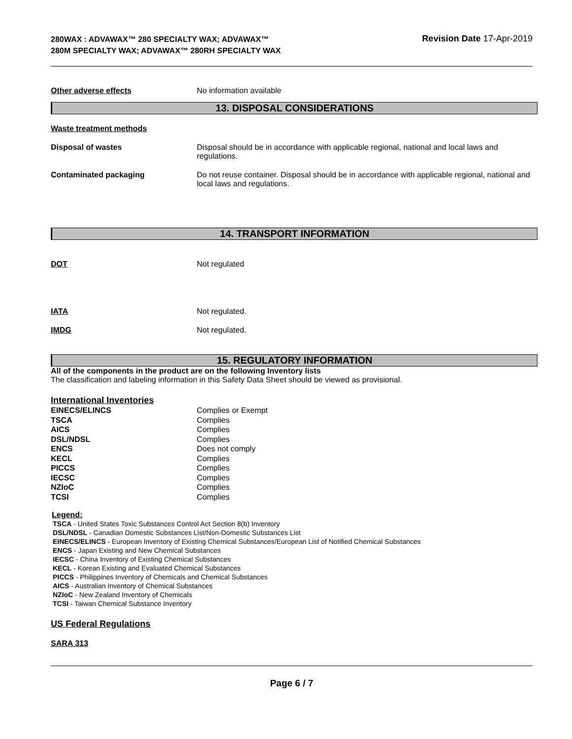280WAX : ADVAWAX™ 280 SPECIALTY WAX; ADVAWAX™ 280M SPECIALTY WAX; ADVAWAX™ 280RH SPECIALTY WAX
Revision Date 17-Apr-2019
Other adverse effects No information available
13. DISPOSAL CONSIDERATIONS
Waste treatment methods
Disposal of wastes Disposal should be in accordance with applicable regional, national and local laws and regulations.
Contaminated packaging Do not reuse container. Disposal should be in accordance with applicable regional, national and local laws and regulations.
14. TRANSPORT INFORMATION
DOT Not regulated
IATA Not regulated.
IMDG Not regulated.
15. REGULATORY INFORMATION
All of the components in the product are on the following Inventory lists
The classification and labeling information in this Safety Data Sheet should be viewed as provisional.
International Inventories
| EINECS/ELINCS | Complies or Exempt |
| TSCA | Complies |
| AICS | Complies |
| DSL/NDSL | Complies |
| ENCS | Does not comply |
| KECL | Complies |
| PICCS | Complies |
| IECSC | Complies |
| NZIoC | Complies |
| TCSI | Complies |
Legend:
TSCA - United States Toxic Substances Control Act Section 8(b) Inventory
DSL/NDSL - Canadian Domestic Substances List/Non-Domestic Substances List
EINECS/ELINCS - European Inventory of Existing Chemical Substances/European List of Notified Chemical Substances
ENCS - Japan Existing and New Chemical Substances
IECSC - China Inventory of Existing Chemical Substances
KECL - Korean Existing and Evaluated Chemical Substances
PICCS - Philippines Inventory of Chemicals and Chemical Substances
AICS - Australian Inventory of Chemical Substances
NZIoC - New Zealand Inventory of Chemicals
TCSI - Taiwan Chemical Substance Inventory
US Federal Regulations
SARA 313
Page 6 / 7